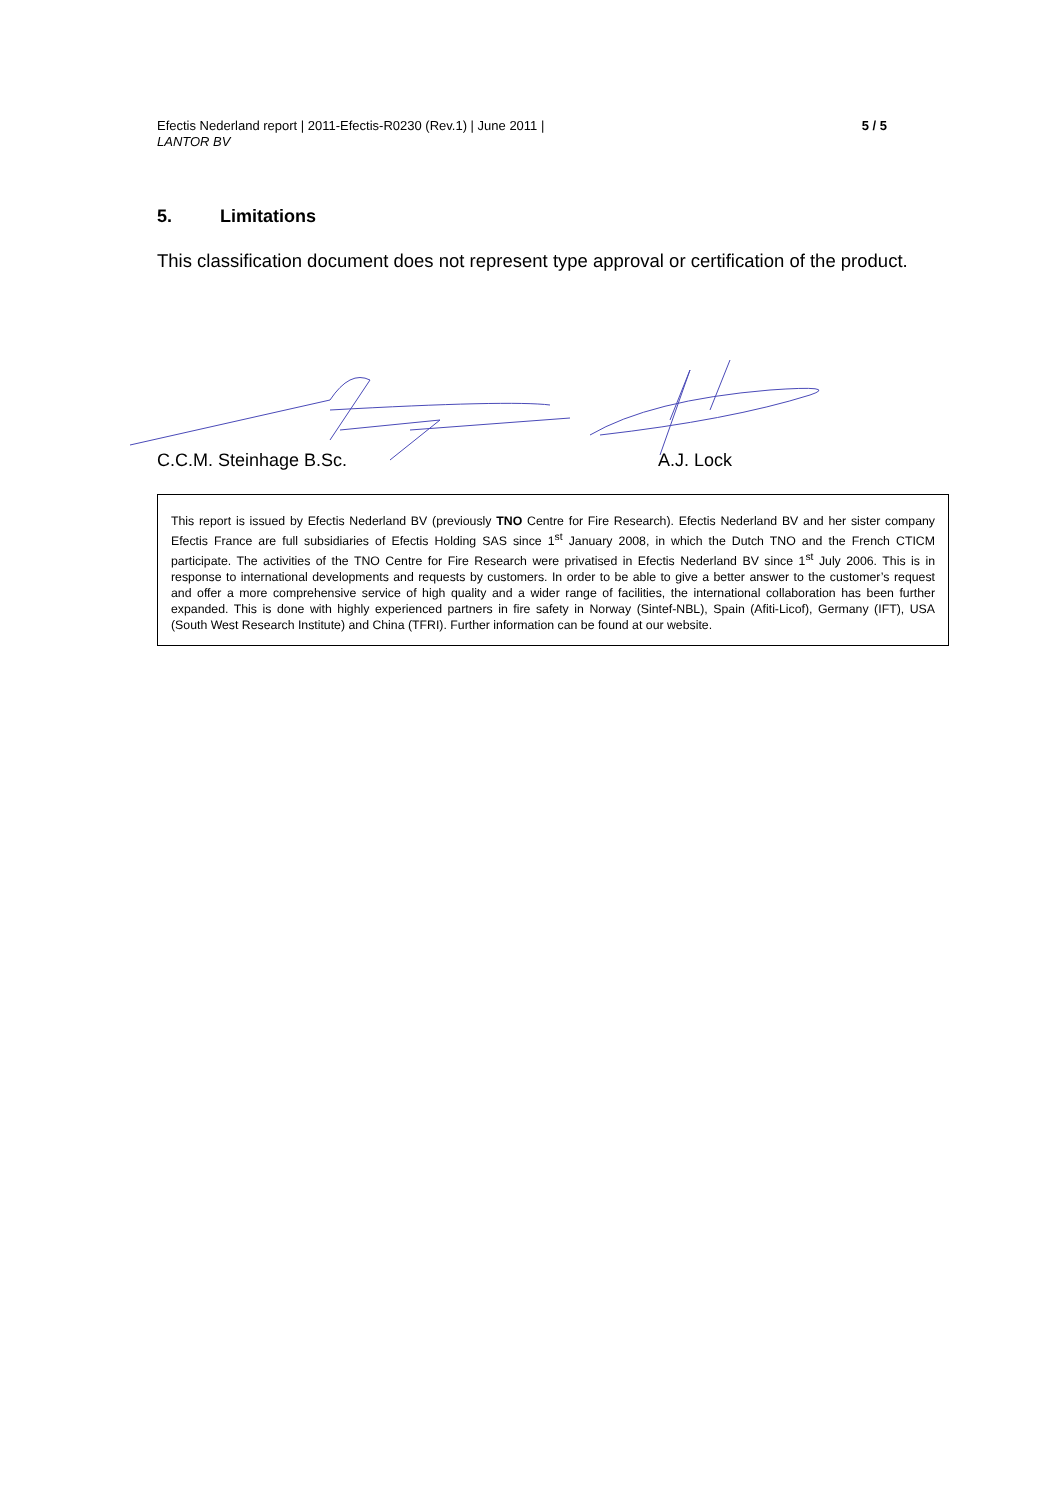Efectis Nederland report | 2011-Efectis-R0230 (Rev.1) | June 2011 |
LANTOR BV
5 / 5
5. Limitations
This classification document does not represent type approval or certification of the product.
C.C.M. Steinhage B.Sc. A.J. Lock
This report is issued by Efectis Nederland BV (previously TNO Centre for Fire Research). Efectis Nederland BV and her sister company Efectis France are full subsidiaries of Efectis Holding SAS since 1<sup>st</sup> January 2008, in which the Dutch TNO and the French CTICM participate. The activities of the TNO Centre for Fire Research were privatised in Efectis Nederland BV since 1<sup>st</sup> July 2006. This is in response to international developments and requests by customers. In order to be able to give a better answer to the customer’s request and offer a more comprehensive service of high quality and a wider range of facilities, the international collaboration has been further expanded. This is done with highly experienced partners in fire safety in Norway (Sintef-NBL), Spain (Afiti-Licof), Germany (IFT), USA (South West Research Institute) and China (TFRI). Further information can be found at our website.